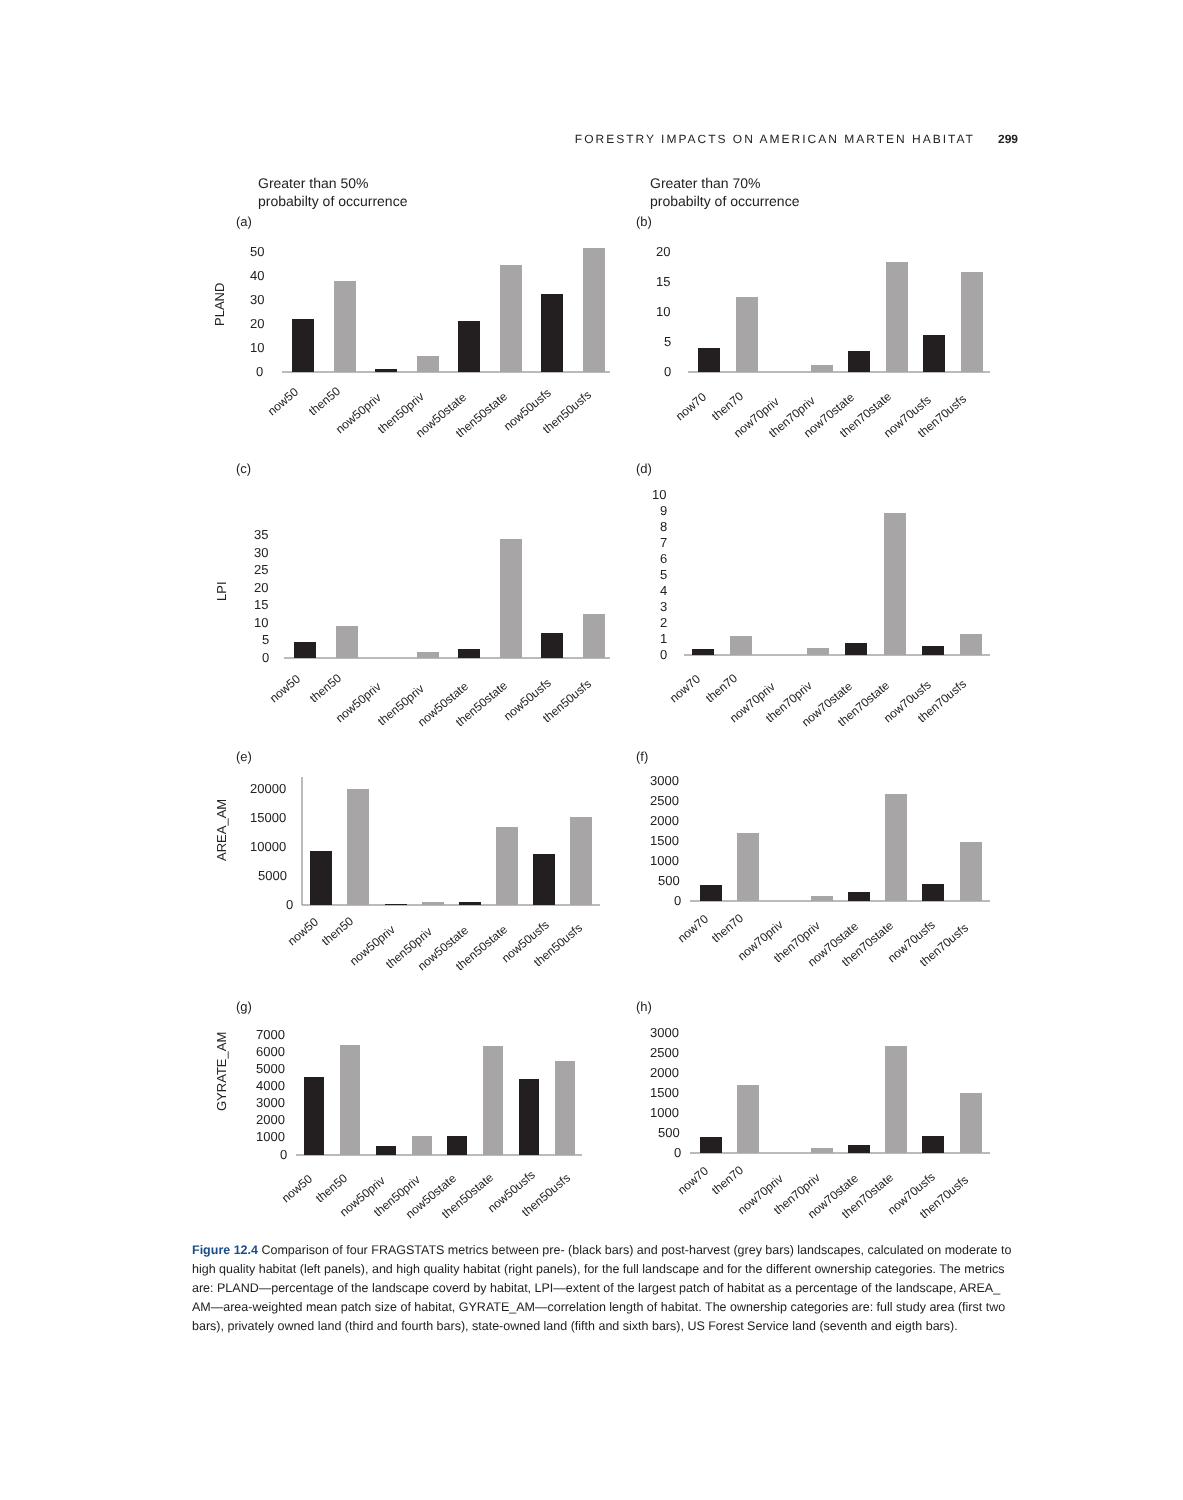FORESTRY IMPACTS ON AMERICAN MARTEN HABITAT 299
Greater than 50%
probabilty of occurrence
(a)
PLAND
50
40
30
20
10
0
now50
then50
now50priv
then50priv
now50state
then50state
now50usfs
then50usfs
Greater than 70%
probabilty of occurrence
(b)
20
15
10
5
0
now70
then70
now70priv
then70priv
now70state
then70state
now70usfs
then70usfs
(c)
LPI
35
30
25
20
15
10
5
0
now50
then50
now50priv
then50priv
now50state
then50state
now50usfs
then50usfs
(d)
10
9
8
7
6
5
4
3
2
1
0
now70
then70
now70priv
then70priv
now70state
then70state
now70usfs
then70usfs
(e)
AREA_AM
20000
15000
10000
5000
0
now50
then50
now50priv
then50priv
now50state
then50state
now50usfs
then50usfs
(f)
3000
2500
2000
1500
1000
500
0
now70
then70
now70priv
then70priv
now70state
then70state
now70usfs
then70usfs
(g)
GYRATE_AM
7000
6000
5000
4000
3000
2000
1000
0
now50
then50
now50priv
then50priv
now50state
then50state
now50usfs
then50usfs
(h)
3000
2500
2000
1500
1000
500
0
now70
then70
now70priv
then70priv
now70state
then70state
now70usfs
then70usfs
Figure 12.4 Comparison of four FRAGSTATS metrics between pre- (black bars) and post-harvest (grey bars) landscapes, calculated on moderate to high quality habitat (left panels), and high quality habitat (right panels), for the full landscape and for the different ownership categories. The metrics are: PLAND—percentage of the landscape coverd by habitat, LPI—extent of the largest patch of habitat as a percentage of the landscape, AREA_ AM—area-weighted mean patch size of habitat, GYRATE_AM—correlation length of habitat. The ownership categories are: full study area (first two bars), privately owned land (third and fourth bars), state-owned land (fifth and sixth bars), US Forest Service land (seventh and eigth bars).